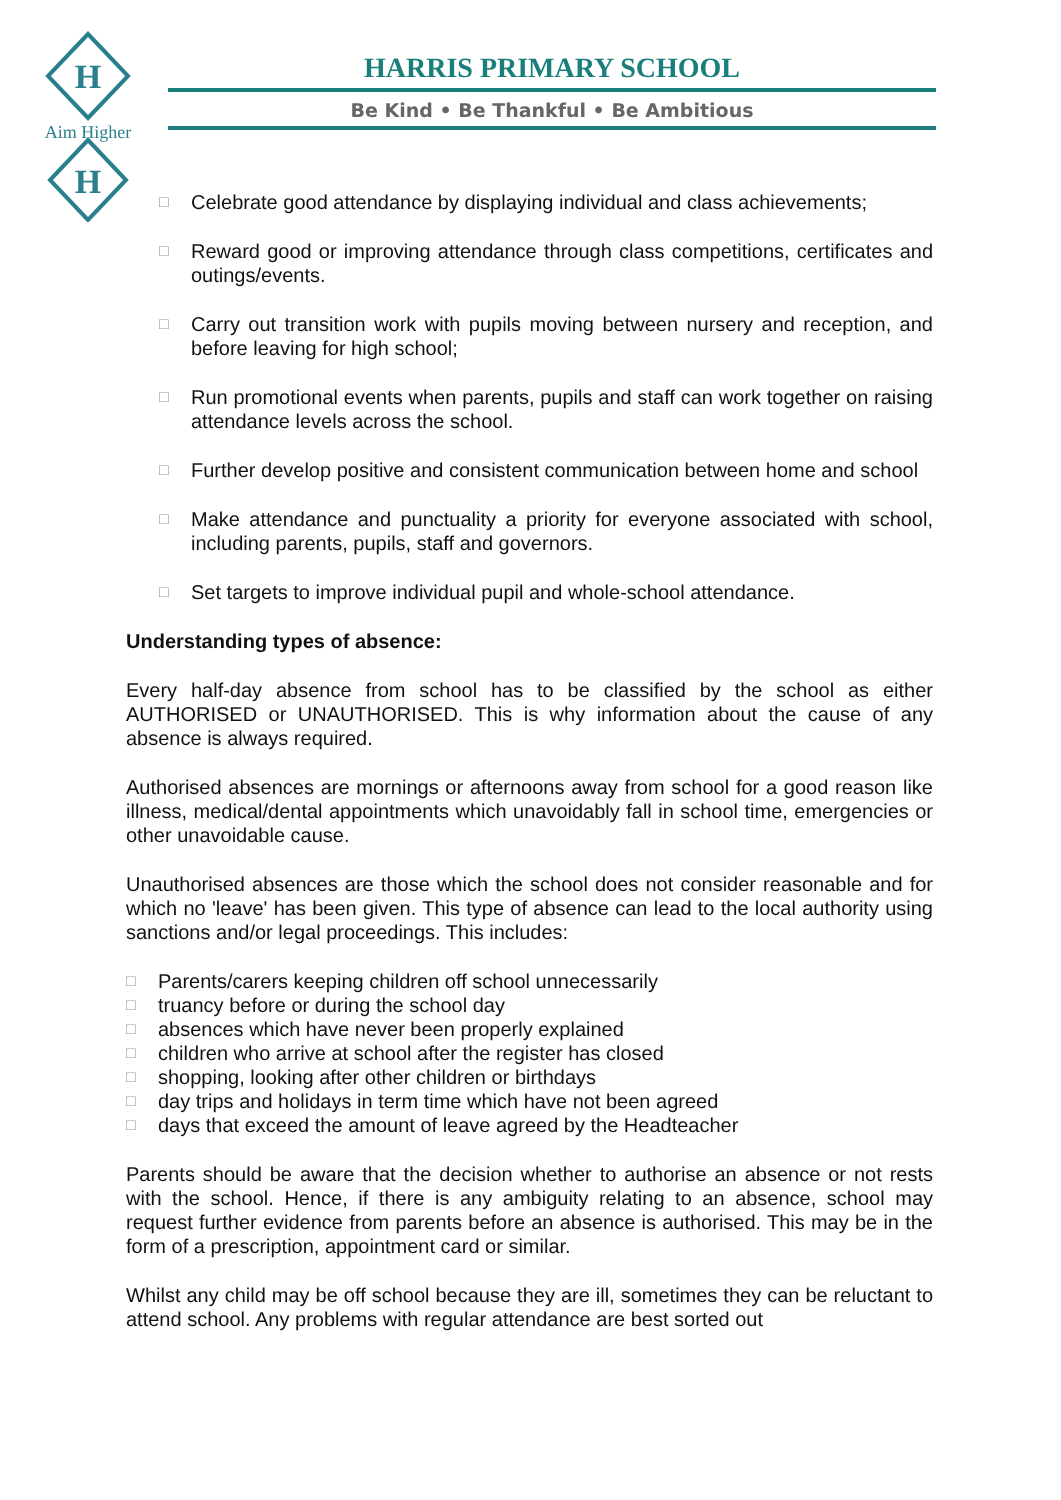H
H
Aim Higher
HARRIS PRIMARY SCHOOL
Be Kind • Be Thankful • Be Ambitious
□ Celebrate good attendance by displaying individual and class achievements;
□ Reward good or improving attendance through class competitions, certificates and outings/events.
□ Carry out transition work with pupils moving between nursery and reception, and before leaving for high school;
□ Run promotional events when parents, pupils and staff can work together on raising attendance levels across the school.
□ Further develop positive and consistent communication between home and school
□ Make attendance and punctuality a priority for everyone associated with school, including parents, pupils, staff and governors.
□ Set targets to improve individual pupil and whole-school attendance.
Understanding types of absence:
Every half-day absence from school has to be classified by the school as either AUTHORISED or UNAUTHORISED. This is why information about the cause of any absence is always required.
Authorised absences are mornings or afternoons away from school for a good reason like illness, medical/dental appointments which unavoidably fall in school time, emergencies or other unavoidable cause.
Unauthorised absences are those which the school does not consider reasonable and for which no 'leave' has been given. This type of absence can lead to the local authority using sanctions and/or legal proceedings. This includes:
□ Parents/carers keeping children off school unnecessarily
□ truancy before or during the school day
□ absences which have never been properly explained
□ children who arrive at school after the register has closed
□ shopping, looking after other children or birthdays
□ day trips and holidays in term time which have not been agreed
□ days that exceed the amount of leave agreed by the Headteacher
Parents should be aware that the decision whether to authorise an absence or not rests with the school. Hence, if there is any ambiguity relating to an absence, school may request further evidence from parents before an absence is authorised. This may be in the form of a prescription, appointment card or similar.
Whilst any child may be off school because they are ill, sometimes they can be reluctant to attend school. Any problems with regular attendance are best sorted out